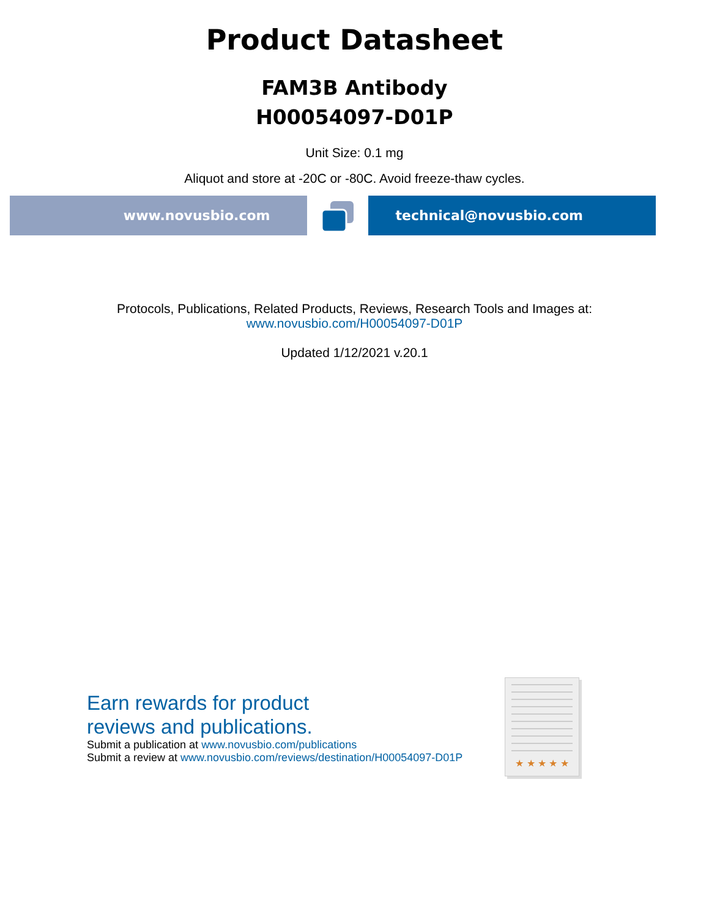Product Datasheet
FAM3B Antibody
H00054097-D01P
Unit Size: 0.1 mg
Aliquot and store at -20C or -80C. Avoid freeze-thaw cycles.
www.novusbio.com technical@novusbio.com
Protocols, Publications, Related Products, Reviews, Research Tools and Images at:
www.novusbio.com/H00054097-D01P
Updated 1/12/2021 v.20.1
Earn rewards for product
reviews and publications.
Submit a publication at www.novusbio.com/publications
Submit a review at www.novusbio.com/reviews/destination/H00054097-D01P
★ ★ ★ ★ ★